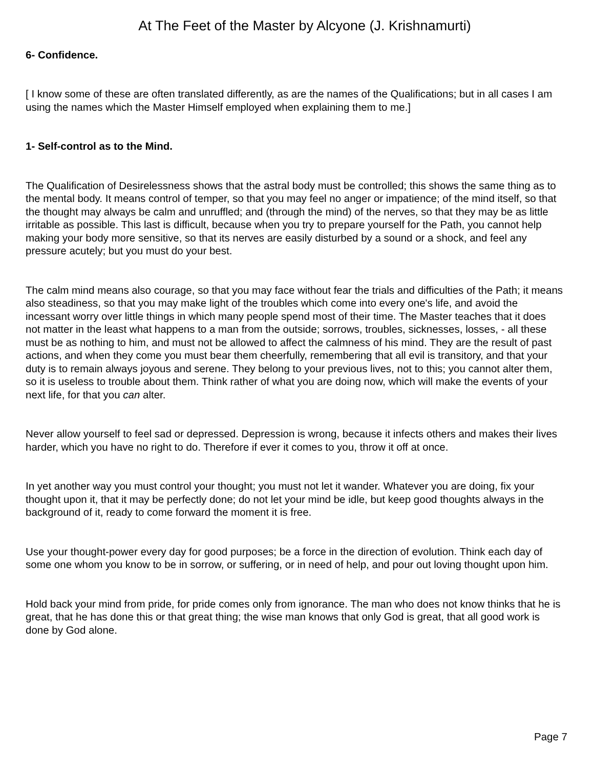At The Feet of the Master by Alcyone (J. Krishnamurti)
6- Confidence.
[ I know some of these are often translated differently, as are the names of the Qualifications; but in all cases I am using the names which the Master Himself employed when explaining them to me.]
1- Self-control as to the Mind.
The Qualification of Desirelessness shows that the astral body must be controlled; this shows the same thing as to the mental body. It means control of temper, so that you may feel no anger or impatience; of the mind itself, so that the thought may always be calm and unruffled; and (through the mind) of the nerves, so that they may be as little irritable as possible. This last is difficult, because when you try to prepare yourself for the Path, you cannot help making your body more sensitive, so that its nerves are easily disturbed by a sound or a shock, and feel any pressure acutely; but you must do your best.
The calm mind means also courage, so that you may face without fear the trials and difficulties of the Path; it means also steadiness, so that you may make light of the troubles which come into every one's life, and avoid the incessant worry over little things in which many people spend most of their time. The Master teaches that it does not matter in the least what happens to a man from the outside; sorrows, troubles, sicknesses, losses, - all these must be as nothing to him, and must not be allowed to affect the calmness of his mind. They are the result of past actions, and when they come you must bear them cheerfully, remembering that all evil is transitory, and that your duty is to remain always joyous and serene. They belong to your previous lives, not to this; you cannot alter them, so it is useless to trouble about them. Think rather of what you are doing now, which will make the events of your next life, for that you can alter.
Never allow yourself to feel sad or depressed. Depression is wrong, because it infects others and makes their lives harder, which you have no right to do. Therefore if ever it comes to you, throw it off at once.
In yet another way you must control your thought; you must not let it wander. Whatever you are doing, fix your thought upon it, that it may be perfectly done; do not let your mind be idle, but keep good thoughts always in the background of it, ready to come forward the moment it is free.
Use your thought-power every day for good purposes; be a force in the direction of evolution. Think each day of some one whom you know to be in sorrow, or suffering, or in need of help, and pour out loving thought upon him.
Hold back your mind from pride, for pride comes only from ignorance. The man who does not know thinks that he is great, that he has done this or that great thing; the wise man knows that only God is great, that all good work is done by God alone.
Page 7